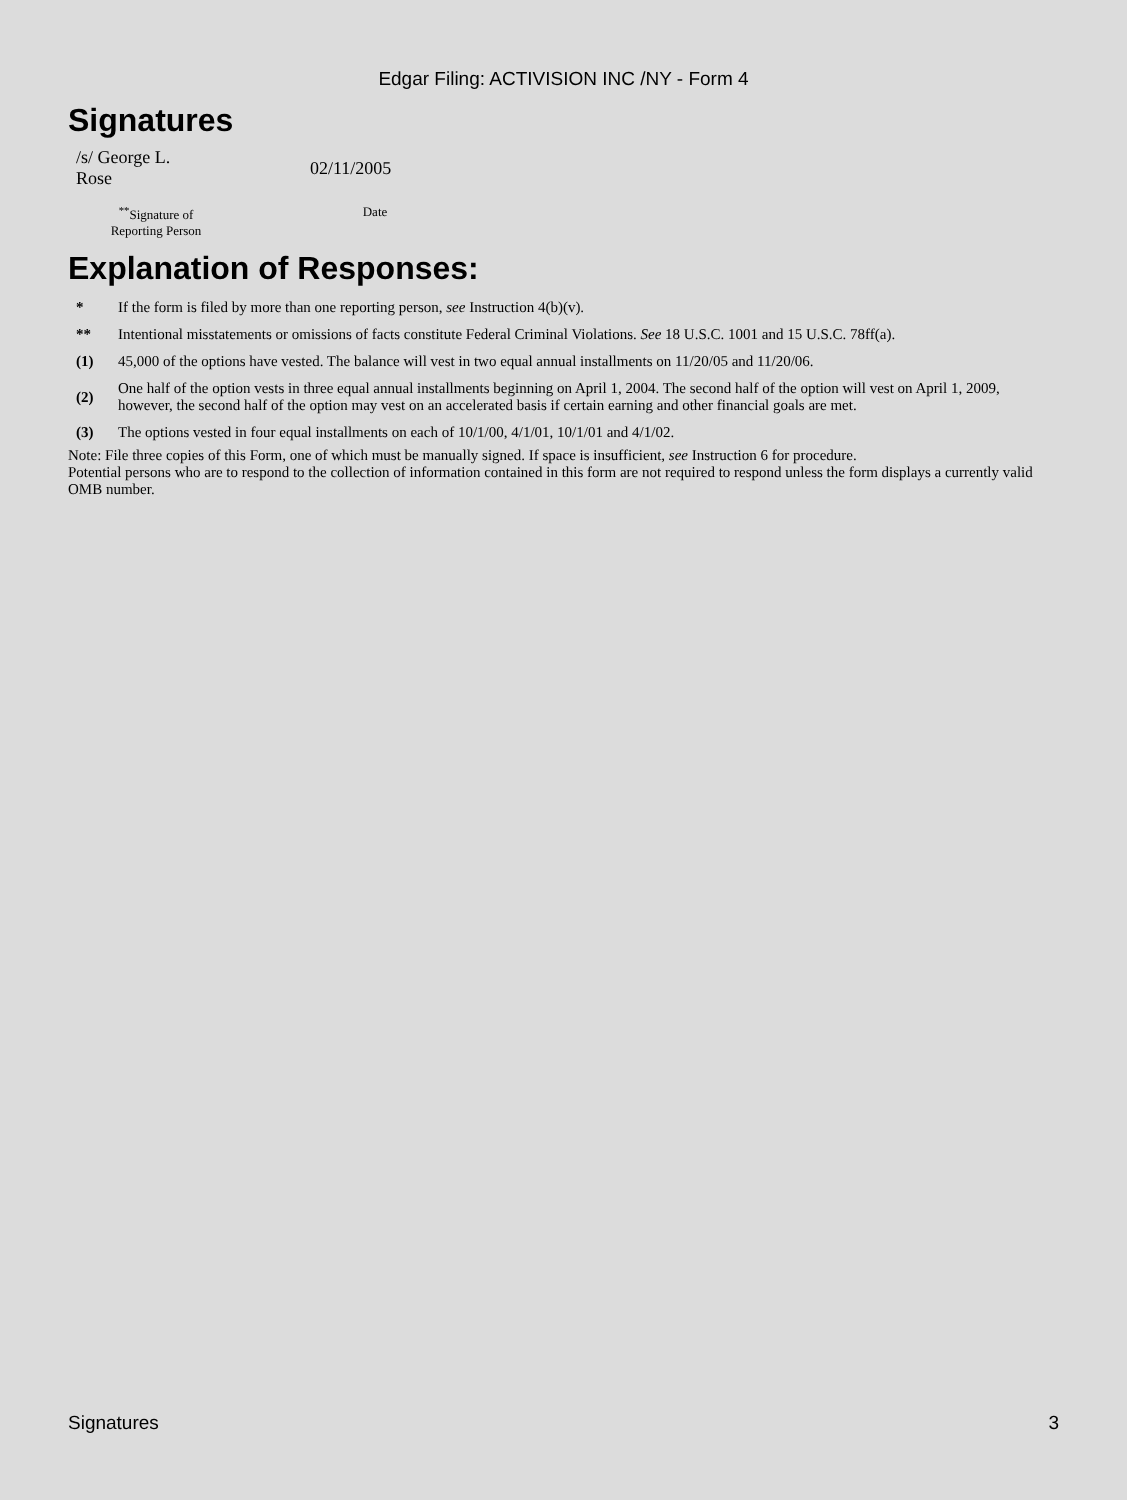Edgar Filing: ACTIVISION INC /NY - Form 4
Signatures
| /s/ George L. Rose | 02/11/2005 |
| <sup>**</sup> Signature of Reporting Person | Date |
Explanation of Responses:
| * | If the form is filed by more than one reporting person, see Instruction 4(b)(v). |
| ** | Intentional misstatements or omissions of facts constitute Federal Criminal Violations. See 18 U.S.C. 1001 and 15 U.S.C. 78ff(a). |
| (1) | 45,000 of the options have vested. The balance will vest in two equal annual installments on 11/20/05 and 11/20/06. |
| (2) | One half of the option vests in three equal annual installments beginning on April 1, 2004. The second half of the option will vest on April 1, 2009, however, the second half of the option may vest on an accelerated basis if certain earning and other financial goals are met. |
| (3) | The options vested in four equal installments on each of 10/1/00, 4/1/01, 10/1/01 and 4/1/02. |
Note: File three copies of this Form, one of which must be manually signed. If space is insufficient, see Instruction 6 for procedure.
Potential persons who are to respond to the collection of information contained in this form are not required to respond unless the form displays a currently valid OMB number.
Signatures 3